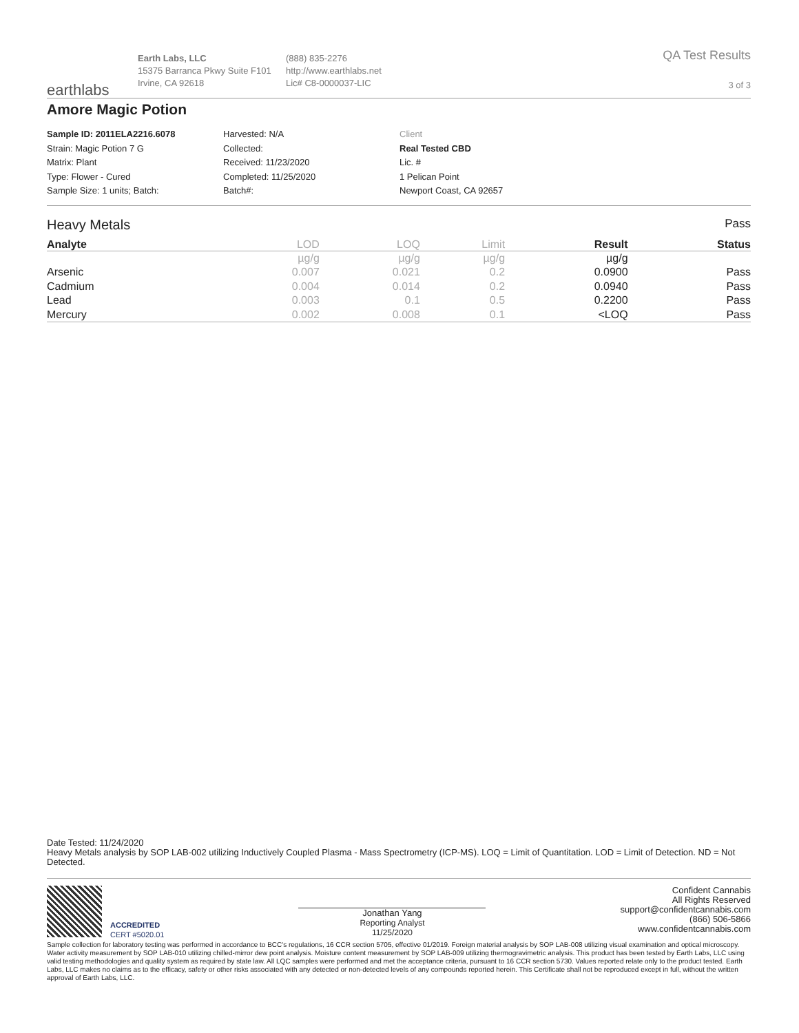earthlabs
Earth Labs, LLC
15375 Barranca Pkwy Suite F101
Irvine, CA 92618
(888) 835-2276
http://www.earthlabs.net
Lic# C8-0000037-LIC
QA Test Results
3 of 3
Amore Magic Potion
Sample ID: 2011ELA2216.6078
Strain: Magic Potion 7 G
Matrix: Plant
Type: Flower - Cured
Sample Size: 1 units; Batch:
Harvested: N/A
Collected:
Received: 11/23/2020
Completed: 11/25/2020
Batch#:
Client
Real Tested CBD
Lic. #
1 Pelican Point
Newport Coast, CA 92657
Heavy Metals Pass
| Analyte | LOD | LOQ | Limit | Result | Status |
| --- | --- | --- | --- | --- | --- |
| | µg/g | µg/g | µg/g | µg/g | |
| Arsenic | 0.007 | 0.021 | 0.2 | 0.0900 | Pass |
| Cadmium | 0.004 | 0.014 | 0.2 | 0.0940 | Pass |
| Lead | 0.003 | 0.1 | 0.5 | 0.2200 | Pass |
| Mercury | 0.002 | 0.008 | 0.1 | <LOQ | Pass |
Date Tested: 11/24/2020
Heavy Metals analysis by SOP LAB-002 utilizing Inductively Coupled Plasma - Mass Spectrometry (ICP-MS). LOQ = Limit of Quantitation. LOD = Limit of Detection. ND = Not Detected.
ACCREDITED
CERT #5020.01
Jonathan Yang
Reporting Analyst
11/25/2020
Confident Cannabis
All Rights Reserved
support@confidentcannabis.com
(866) 506-5866
www.confidentcannabis.com
Sample collection for laboratory testing was performed in accordance to BCC's regulations, 16 CCR section 5705, effective 01/2019. Foreign material analysis by SOP LAB-008 utilizing visual examination and optical microscopy. Water activity measurement by SOP LAB-010 utilizing chilled-mirror dew point analysis. Moisture content measurement by SOP LAB-009 utilizing thermogravimetric analysis. This product has been tested by Earth Labs, LLC using valid testing methodologies and quality system as required by state law. All LQC samples were performed and met the acceptance criteria, pursuant to 16 CCR section 5730. Values reported relate only to the product tested. Earth Labs, LLC makes no claims as to the efficacy, safety or other risks associated with any detected or non-detected levels of any compounds reported herein. This Certificate shall not be reproduced except in full, without the written approval of Earth Labs, LLC.